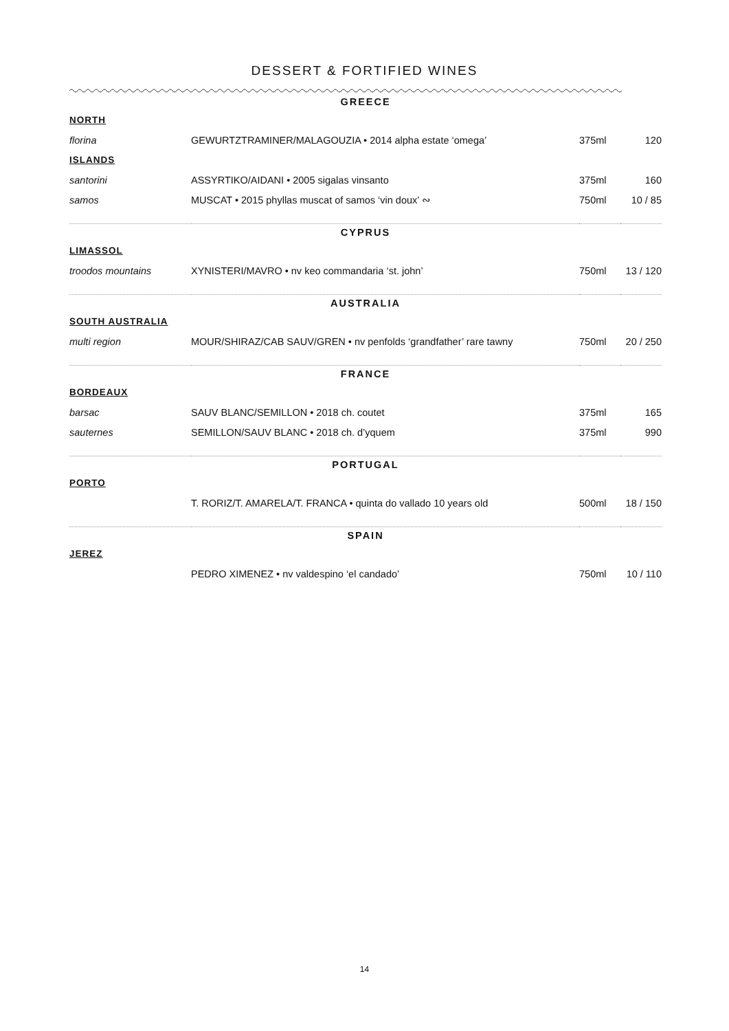DESSERT & FORTIFIED WINES
| GREECE | | | |
| NORTH | | | |
| florina | GEWURTZTRAMINER/MALAGOUZIA • 2014 alpha estate ‘omega’ | 375ml | 120 |
| ISLANDS | | | |
| santorini | ASSYRTIKO/AIDANI • 2005 sigalas vinsanto | 375ml | 160 |
| samos | MUSCAT • 2015 phyllas muscat of samos ‘vin doux’ ∾ | 750ml | 10 / 85 |
| CYPRUS | | | |
| LIMASSOL | | | |
| troodos mountains | XYNISTERI/MAVRO • nv keo commandaria ‘st. john’ | 750ml | 13 / 120 |
| AUSTRALIA | | | |
| SOUTH AUSTRALIA | | | |
| multi region | MOUR/SHIRAZ/CAB SAUV/GREN • nv penfolds ‘grandfather’ rare tawny | 750ml | 20 / 250 |
| FRANCE | | | |
| BORDEAUX | | | |
| barsac | SAUV BLANC/SEMILLON • 2018 ch. coutet | 375ml | 165 |
| sauternes | SEMILLON/SAUV BLANC • 2018 ch. d’yquem | 375ml | 990 |
| PORTUGAL | | | |
| PORTO | | | |
| | T. RORIZ/T. AMARELA/T. FRANCA • quinta do vallado 10 years old | 500ml | 18 / 150 |
| SPAIN | | | |
| JEREZ | | | |
| | PEDRO XIMENEZ • nv valdespino ‘el candado’ | 750ml | 10 / 110 |
14